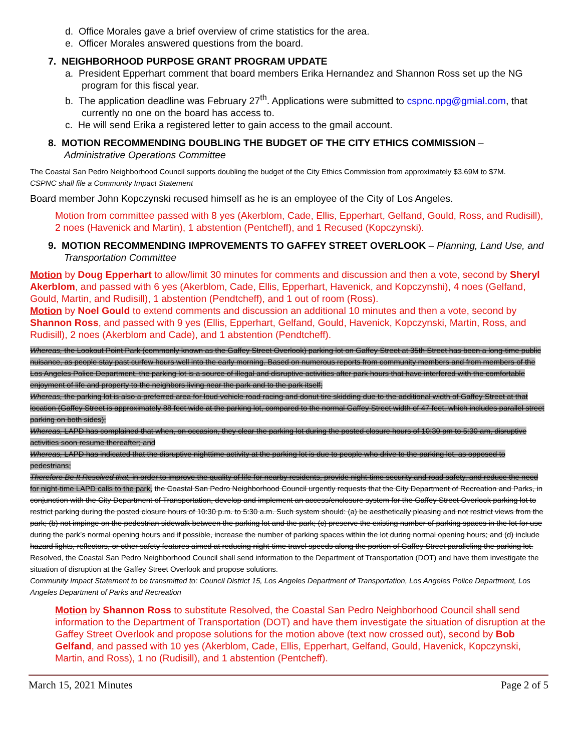d. Office Morales gave a brief overview of crime statistics for the area.
e. Officer Morales answered questions from the board.
7. NEIGHBORHOOD PURPOSE GRANT PROGRAM UPDATE
a. President Epperhart comment that board members Erika Hernandez and Shannon Ross set up the NG program for this fiscal year.
b. The application deadline was February 27<sup>th</sup>. Applications were submitted to cspnc.npg@gmial.com, that currently no one on the board has access to.
c. He will send Erika a registered letter to gain access to the gmail account.
8. MOTION RECOMMENDING DOUBLING THE BUDGET OF THE CITY ETHICS COMMISSION –
Administrative Operations Committee
The Coastal San Pedro Neighborhood Council supports doubling the budget of the City Ethics Commission from approximately $3.69M to $7M.
CSPNC shall file a Community Impact Statement
Board member John Kopczynski recused himself as he is an employee of the City of Los Angeles.
Motion from committee passed with 8 yes (Akerblom, Cade, Ellis, Epperhart, Gelfand, Gould, Ross, and Rudisill), 2 noes (Havenick and Martin), 1 abstention (Pentcheff), and 1 Recused (Kopczynski).
9. MOTION RECOMMENDING IMPROVEMENTS TO GAFFEY STREET OVERLOOK – Planning, Land Use, and Transportation Committee
Motion by Doug Epperhart to allow/limit 30 minutes for comments and discussion and then a vote, second by Sheryl Akerblom, and passed with 6 yes (Akerblom, Cade, Ellis, Epperhart, Havenick, and Kopczynshi), 4 noes (Gelfand, Gould, Martin, and Rudisill), 1 abstention (Pendtcheff), and 1 out of room (Ross).
Motion by Noel Gould to extend comments and discussion an additional 10 minutes and then a vote, second by Shannon Ross, and passed with 9 yes (Ellis, Epperhart, Gelfand, Gould, Havenick, Kopczynski, Martin, Ross, and Rudisill), 2 noes (Akerblom and Cade), and 1 abstention (Pendtcheff).
Whereas, the Lookout Point Park (commonly known as the Gaffey Street Overlook) parking lot on Gaffey Street at 35th Street has been a long-time public nuisance, as people stay past curfew hours well into the early morning. Based on numerous reports from community members and from members of the Los Angeles Police Department, the parking lot is a source of illegal and disruptive activities after park hours that have interfered with the comfortable enjoyment of life and property to the neighbors living near the park and to the park itself;
Whereas, the parking lot is also a preferred area for loud vehicle road racing and donut tire skidding due to the additional width of Gaffey Street at that location (Gaffey Street is approximately 88 feet wide at the parking lot, compared to the normal Gaffey Street width of 47 feet, which includes parallel street parking on both sides);
Whereas, LAPD has complained that when, on occasion, they clear the parking lot during the posted closure hours of 10:30 pm to 5:30 am, disruptive activities soon resume thereafter; and
Whereas, LAPD has indicated that the disruptive nighttime activity at the parking lot is due to people who drive to the parking lot, as opposed to pedestrians;
Therefore Be It Resolved that, in order to improve the quality of life for nearby residents, provide night-time security and road safety, and reduce the need for night-time LAPD calls to the park, the Coastal San Pedro Neighborhood Council urgently requests that the City Department of Recreation and Parks, in conjunction with the City Department of Transportation, develop and implement an access/enclosure system for the Gaffey Street Overlook parking lot to restrict parking during the posted closure hours of 10:30 p.m. to 5:30 a.m. Such system should: (a) be aesthetically pleasing and not restrict views from the park; (b) not impinge on the pedestrian sidewalk between the parking lot and the park; (c) preserve the existing number of parking spaces in the lot for use during the park’s normal opening hours and if possible, increase the number of parking spaces within the lot during normal opening hours; and (d) include hazard lights, reflectors, or other safety features aimed at reducing night-time travel speeds along the portion of Gaffey Street paralleling the parking lot.
Resolved, the Coastal San Pedro Neighborhood Council shall send information to the Department of Transportation (DOT) and have them investigate the situation of disruption at the Gaffey Street Overlook and propose solutions.
Community Impact Statement to be transmitted to: Council District 15, Los Angeles Department of Transportation, Los Angeles Police Department, Los Angeles Department of Parks and Recreation
Motion by Shannon Ross to substitute Resolved, the Coastal San Pedro Neighborhood Council shall send information to the Department of Transportation (DOT) and have them investigate the situation of disruption at the Gaffey Street Overlook and propose solutions for the motion above (text now crossed out), second by Bob Gelfand, and passed with 10 yes (Akerblom, Cade, Ellis, Epperhart, Gelfand, Gould, Havenick, Kopczynski, Martin, and Ross), 1 no (Rudisill), and 1 abstention (Pentcheff).
March 15, 2021 Minutes Page 2 of 5